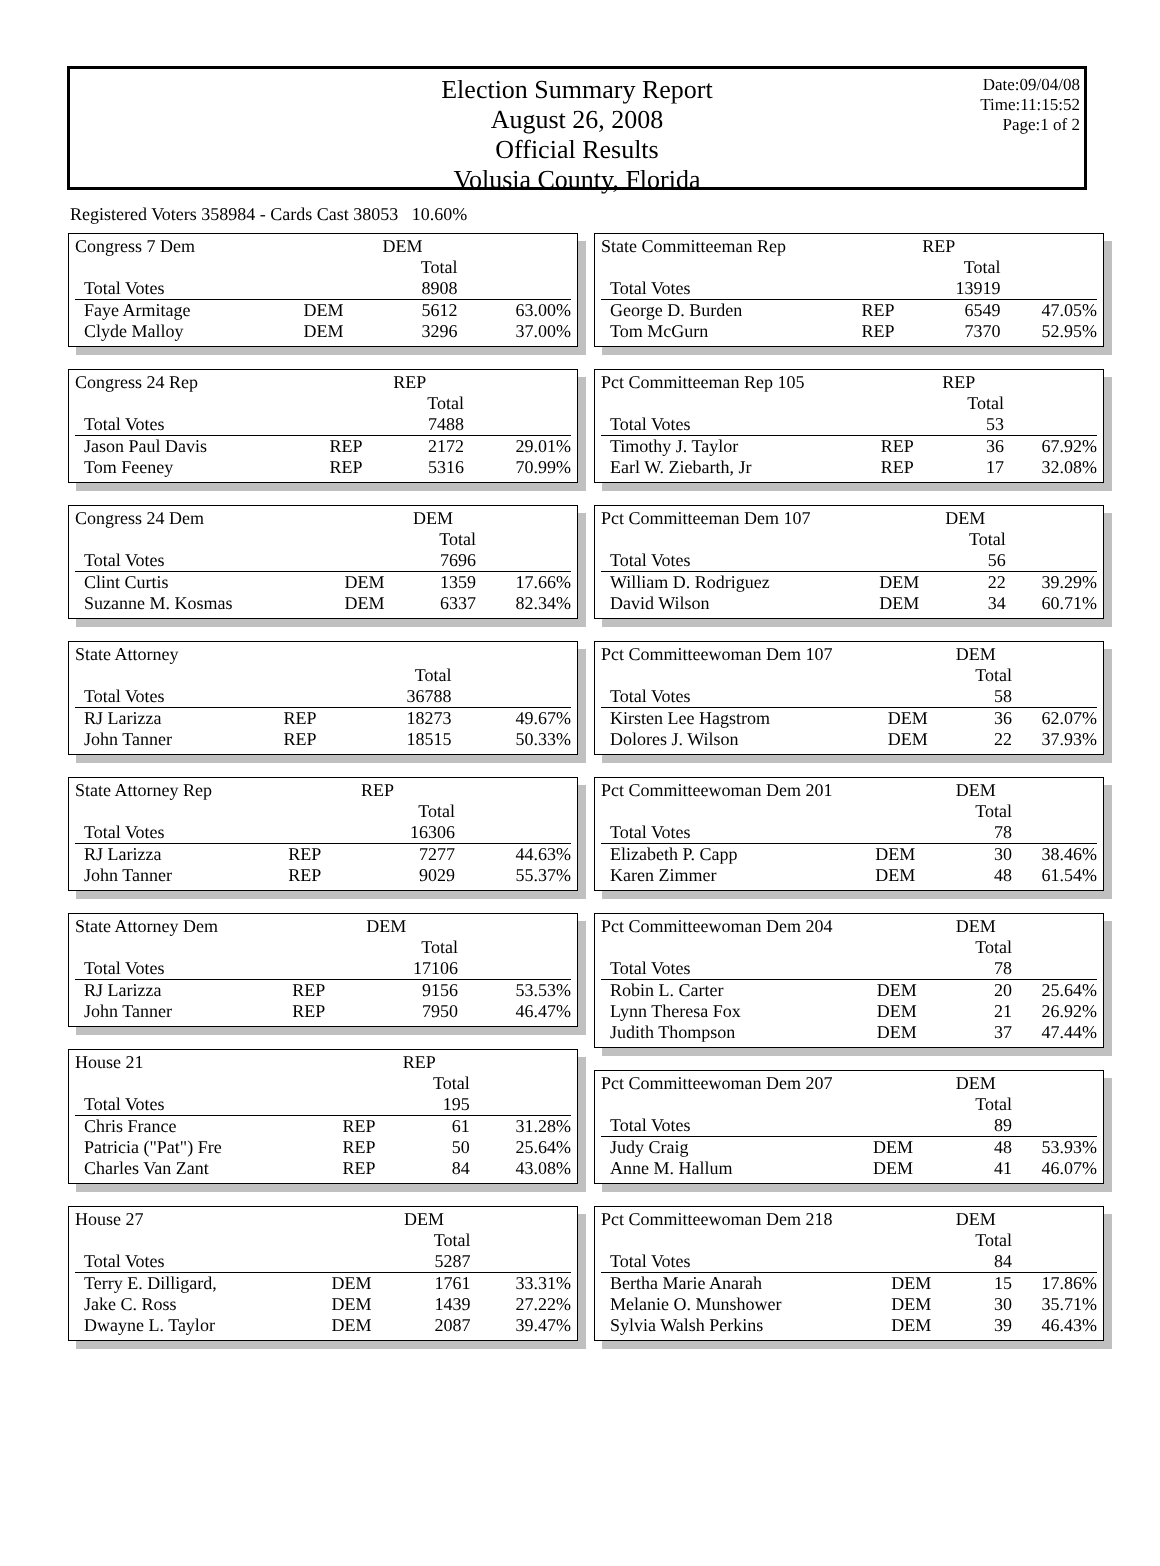Election Summary Report
August 26, 2008
Official Results
Volusia County, Florida
Date:09/04/08
Time:11:15:52
Page:1 of 2
Registered Voters 358984 - Cards Cast 38053 10.60%
| Congress 7 Dem | | DEM | |
| | | Total | |
| Total Votes | | 8908 | |
| Faye Armitage | DEM | 5612 | 63.00% |
| Clyde Malloy | DEM | 3296 | 37.00% |
| Congress 24 Rep | | REP | |
| | | Total | |
| Total Votes | | 7488 | |
| Jason Paul Davis | REP | 2172 | 29.01% |
| Tom Feeney | REP | 5316 | 70.99% |
| Congress 24 Dem | | DEM | |
| | | Total | |
| Total Votes | | 7696 | |
| Clint Curtis | DEM | 1359 | 17.66% |
| Suzanne M. Kosmas | DEM | 6337 | 82.34% |
| State Attorney | | | |
| | | Total | |
| Total Votes | | 36788 | |
| RJ Larizza | REP | 18273 | 49.67% |
| John Tanner | REP | 18515 | 50.33% |
| State Attorney Rep | | REP | |
| | | Total | |
| Total Votes | | 16306 | |
| RJ Larizza | REP | 7277 | 44.63% |
| John Tanner | REP | 9029 | 55.37% |
| State Attorney Dem | | DEM | |
| | | Total | |
| Total Votes | | 17106 | |
| RJ Larizza | REP | 9156 | 53.53% |
| John Tanner | REP | 7950 | 46.47% |
| House 21 | | REP | |
| | | Total | |
| Total Votes | | 195 | |
| Chris France | REP | 61 | 31.28% |
| Patricia ("Pat") Fre | REP | 50 | 25.64% |
| Charles Van Zant | REP | 84 | 43.08% |
| House 27 | | DEM | |
| | | Total | |
| Total Votes | | 5287 | |
| Terry E. Dilligard, | DEM | 1761 | 33.31% |
| Jake C. Ross | DEM | 1439 | 27.22% |
| Dwayne L. Taylor | DEM | 2087 | 39.47% |
| State Committeeman Rep | | REP | |
| | | Total | |
| Total Votes | | 13919 | |
| George D. Burden | REP | 6549 | 47.05% |
| Tom McGurn | REP | 7370 | 52.95% |
| Pct Committeeman Rep 105 | | REP | |
| | | Total | |
| Total Votes | | 53 | |
| Timothy J. Taylor | REP | 36 | 67.92% |
| Earl W. Ziebarth, Jr | REP | 17 | 32.08% |
| Pct Committeeman Dem 107 | | DEM | |
| | | Total | |
| Total Votes | | 56 | |
| William D. Rodriguez | DEM | 22 | 39.29% |
| David Wilson | DEM | 34 | 60.71% |
| Pct Committeewoman Dem 107 | | DEM | |
| | | Total | |
| Total Votes | | 58 | |
| Kirsten Lee Hagstrom | DEM | 36 | 62.07% |
| Dolores J. Wilson | DEM | 22 | 37.93% |
| Pct Committeewoman Dem 201 | | DEM | |
| | | Total | |
| Total Votes | | 78 | |
| Elizabeth P. Capp | DEM | 30 | 38.46% |
| Karen Zimmer | DEM | 48 | 61.54% |
| Pct Committeewoman Dem 204 | | DEM | |
| | | Total | |
| Total Votes | | 78 | |
| Robin L. Carter | DEM | 20 | 25.64% |
| Lynn Theresa Fox | DEM | 21 | 26.92% |
| Judith Thompson | DEM | 37 | 47.44% |
| Pct Committeewoman Dem 207 | | DEM | |
| | | Total | |
| Total Votes | | 89 | |
| Judy Craig | DEM | 48 | 53.93% |
| Anne M. Hallum | DEM | 41 | 46.07% |
| Pct Committeewoman Dem 218 | | DEM | |
| | | Total | |
| Total Votes | | 84 | |
| Bertha Marie Anarah | DEM | 15 | 17.86% |
| Melanie O. Munshower | DEM | 30 | 35.71% |
| Sylvia Walsh Perkins | DEM | 39 | 46.43% |